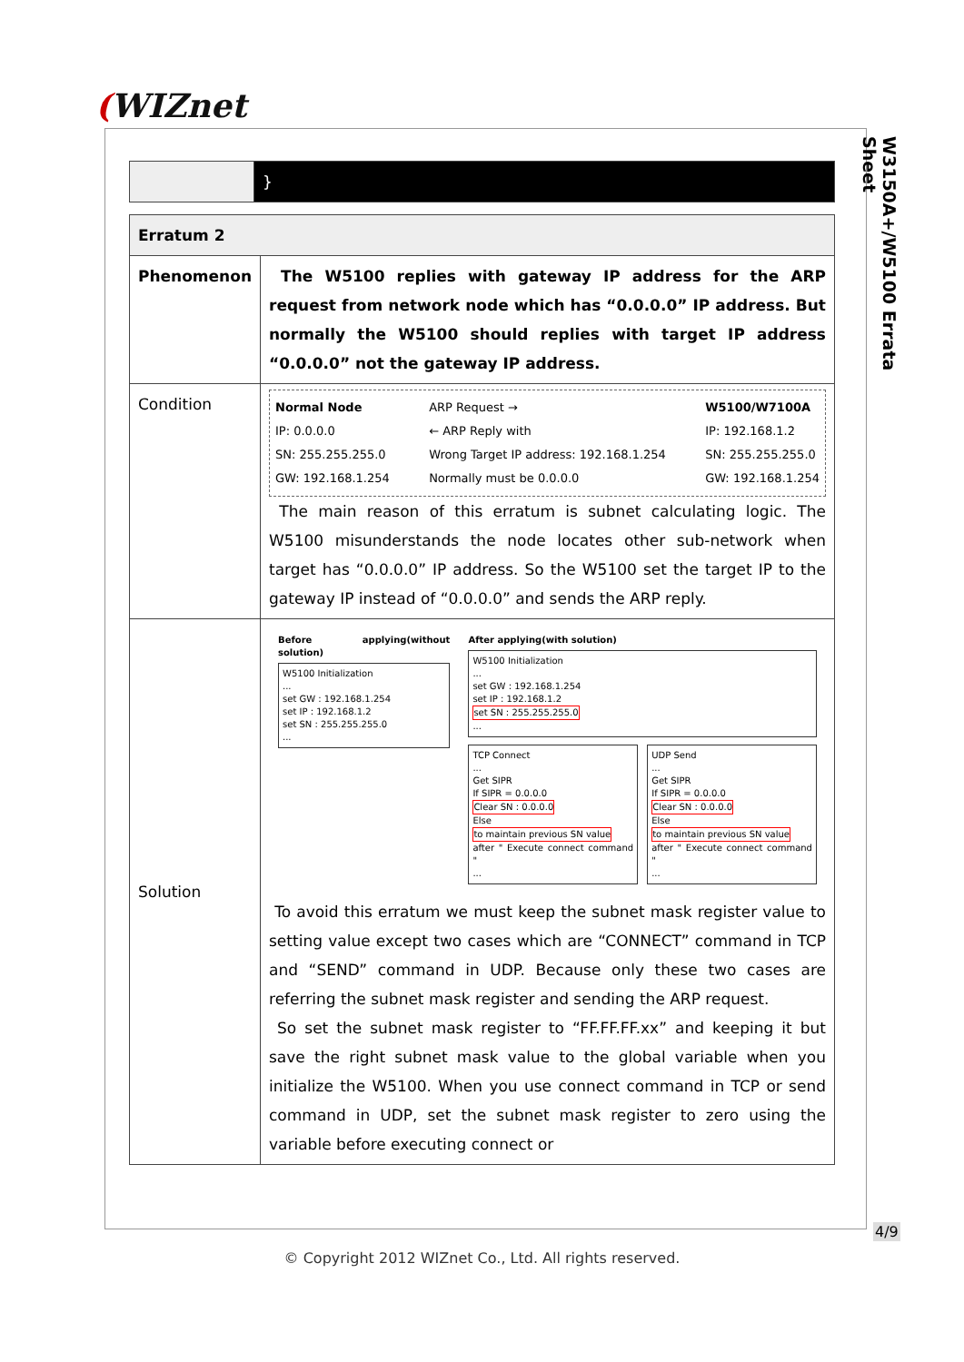(WIZnet
W3150A+/W5100 Errata Sheet
| | } |
| Erratum 2 | |
| Phenomenon | The W5100 replies with gateway IP address for the ARP request from network node which has “0.0.0.0” IP address. But normally the W5100 should replies with target IP address “0.0.0.0” not the gateway IP address. |
| Condition | Normal Node IP: 0.0.0.0 SN: 255.255.255.0 GW: 192.168.1.254 ARP Request → ← ARP Reply with Wrong Target IP address: 192.168.1.254 Normally must be 0.0.0.0 W5100/W7100A IP: 192.168.1.2 SN: 255.255.255.0 GW: 192.168.1.254 The main reason of this erratum is subnet calculating logic. The W5100 misunderstands the node locates other sub-network when target has “0.0.0.0” IP address. So the W5100 set the target IP to the gateway IP instead of “0.0.0.0” and sends the ARP reply. |
| Solution | Before applying(without solution) W5100 Initialization ... set GW : 192.168.1.254 set IP : 192.168.1.2 set SN : 255.255.255.0 ... After applying(with solution) W5100 Initialization ... set GW : 192.168.1.254 set IP : 192.168.1.2 set SN : 255.255.255.0 ... TCP Connect ... Get SIPR If SIPR = 0.0.0.0 Clear SN : 0.0.0.0 Else to maintain previous SN value after " Execute connect command " ... UDP Send ... Get SIPR If SIPR = 0.0.0.0 Clear SN : 0.0.0.0 Else to maintain previous SN value after " Execute connect command " ... To avoid this erratum we must keep the subnet mask register value to setting value except two cases which are “CONNECT” command in TCP and “SEND” command in UDP. Because only these two cases are referring the subnet mask register and sending the ARP request. So set the subnet mask register to “FF.FF.FF.xx” and keeping it but save the right subnet mask value to the global variable when you initialize the W5100. When you use connect command in TCP or send command in UDP, set the subnet mask register to zero using the variable before executing connect or |
4/9
© Copyright 2012 WIZnet Co., Ltd. All rights reserved.